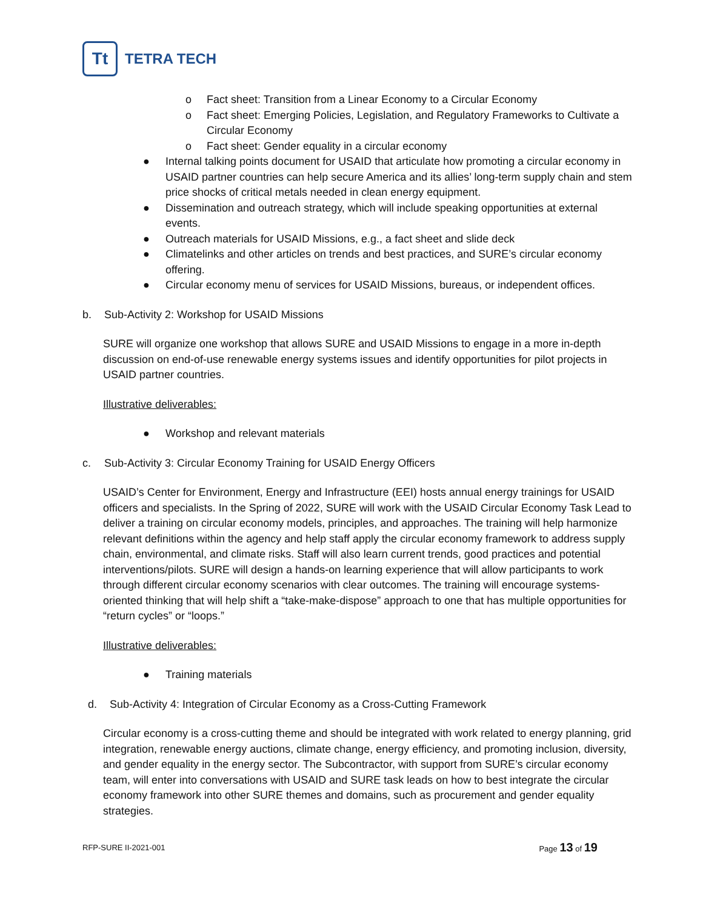Tt
TETRA TECH
o Fact sheet: Transition from a Linear Economy to a Circular Economy
o Fact sheet: Emerging Policies, Legislation, and Regulatory Frameworks to Cultivate a Circular Economy
o Fact sheet: Gender equality in a circular economy
● Internal talking points document for USAID that articulate how promoting a circular economy in USAID partner countries can help secure America and its allies’ long-term supply chain and stem price shocks of critical metals needed in clean energy equipment.
● Dissemination and outreach strategy, which will include speaking opportunities at external events.
● Outreach materials for USAID Missions, e.g., a fact sheet and slide deck
● Climatelinks and other articles on trends and best practices, and SURE’s circular economy offering.
● Circular economy menu of services for USAID Missions, bureaus, or independent offices.
b. Sub-Activity 2: Workshop for USAID Missions
SURE will organize one workshop that allows SURE and USAID Missions to engage in a more in-depth discussion on end-of-use renewable energy systems issues and identify opportunities for pilot projects in USAID partner countries.
Illustrative deliverables:
● Workshop and relevant materials
c. Sub-Activity 3: Circular Economy Training for USAID Energy Officers
USAID’s Center for Environment, Energy and Infrastructure (EEI) hosts annual energy trainings for USAID officers and specialists. In the Spring of 2022, SURE will work with the USAID Circular Economy Task Lead to deliver a training on circular economy models, principles, and approaches. The training will help harmonize relevant definitions within the agency and help staff apply the circular economy framework to address supply chain, environmental, and climate risks. Staff will also learn current trends, good practices and potential interventions/pilots. SURE will design a hands-on learning experience that will allow participants to work through different circular economy scenarios with clear outcomes. The training will encourage systems-oriented thinking that will help shift a “take-make-dispose” approach to one that has multiple opportunities for “return cycles” or “loops.”
Illustrative deliverables:
● Training materials
d. Sub-Activity 4: Integration of Circular Economy as a Cross-Cutting Framework
Circular economy is a cross-cutting theme and should be integrated with work related to energy planning, grid integration, renewable energy auctions, climate change, energy efficiency, and promoting inclusion, diversity, and gender equality in the energy sector. The Subcontractor, with support from SURE’s circular economy team, will enter into conversations with USAID and SURE task leads on how to best integrate the circular economy framework into other SURE themes and domains, such as procurement and gender equality strategies.
RFP-SURE II-2021-001 Page 13 of 19